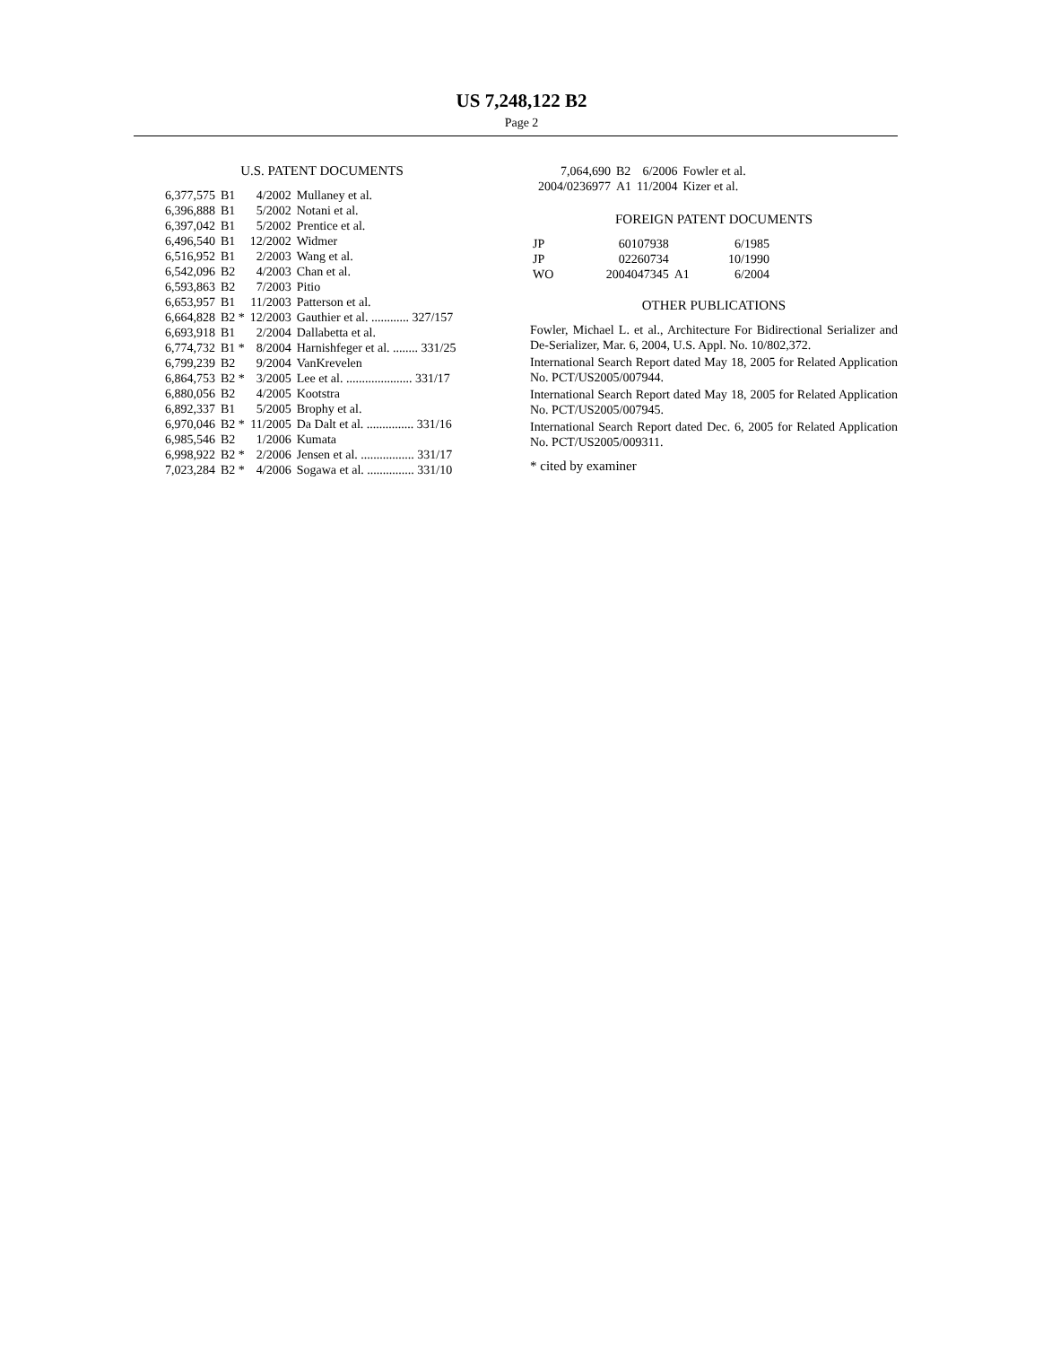US 7,248,122 B2
Page 2
U.S. PATENT DOCUMENTS
| 6,377,575 | B1 | 4/2002 | Mullaney et al. |
| 6,396,888 | B1 | 5/2002 | Notani et al. |
| 6,397,042 | B1 | 5/2002 | Prentice et al. |
| 6,496,540 | B1 | 12/2002 | Widmer |
| 6,516,952 | B1 | 2/2003 | Wang et al. |
| 6,542,096 | B2 | 4/2003 | Chan et al. |
| 6,593,863 | B2 | 7/2003 | Pitio |
| 6,653,957 | B1 | 11/2003 | Patterson et al. |
| 6,664,828 | B2 * | 12/2003 | Gauthier et al. ............ 327/157 |
| 6,693,918 | B1 | 2/2004 | Dallabetta et al. |
| 6,774,732 | B1 * | 8/2004 | Harnishfeger et al. ........ 331/25 |
| 6,799,239 | B2 | 9/2004 | VanKrevelen |
| 6,864,753 | B2 * | 3/2005 | Lee et al. ..................... 331/17 |
| 6,880,056 | B2 | 4/2005 | Kootstra |
| 6,892,337 | B1 | 5/2005 | Brophy et al. |
| 6,970,046 | B2 * | 11/2005 | Da Dalt et al. ............... 331/16 |
| 6,985,546 | B2 | 1/2006 | Kumata |
| 6,998,922 | B2 * | 2/2006 | Jensen et al. ................. 331/17 |
| 7,023,284 | B2 * | 4/2006 | Sogawa et al. ............... 331/10 |
| 7,064,690 | B2 | 6/2006 | Fowler et al. |
| 2004/0236977 | A1 | 11/2004 | Kizer et al. |
FOREIGN PATENT DOCUMENTS
| JP | 60107938 | | 6/1985 |
| JP | 02260734 | | 10/1990 |
| WO | 2004047345 | A1 | 6/2004 |
OTHER PUBLICATIONS
Fowler, Michael L. et al., Architecture For Bidirectional Serializer and De-Serializer, Mar. 6, 2004, U.S. Appl. No. 10/802,372.
International Search Report dated May 18, 2005 for Related Application No. PCT/US2005/007944.
International Search Report dated May 18, 2005 for Related Application No. PCT/US2005/007945.
International Search Report dated Dec. 6, 2005 for Related Application No. PCT/US2005/009311.
* cited by examiner